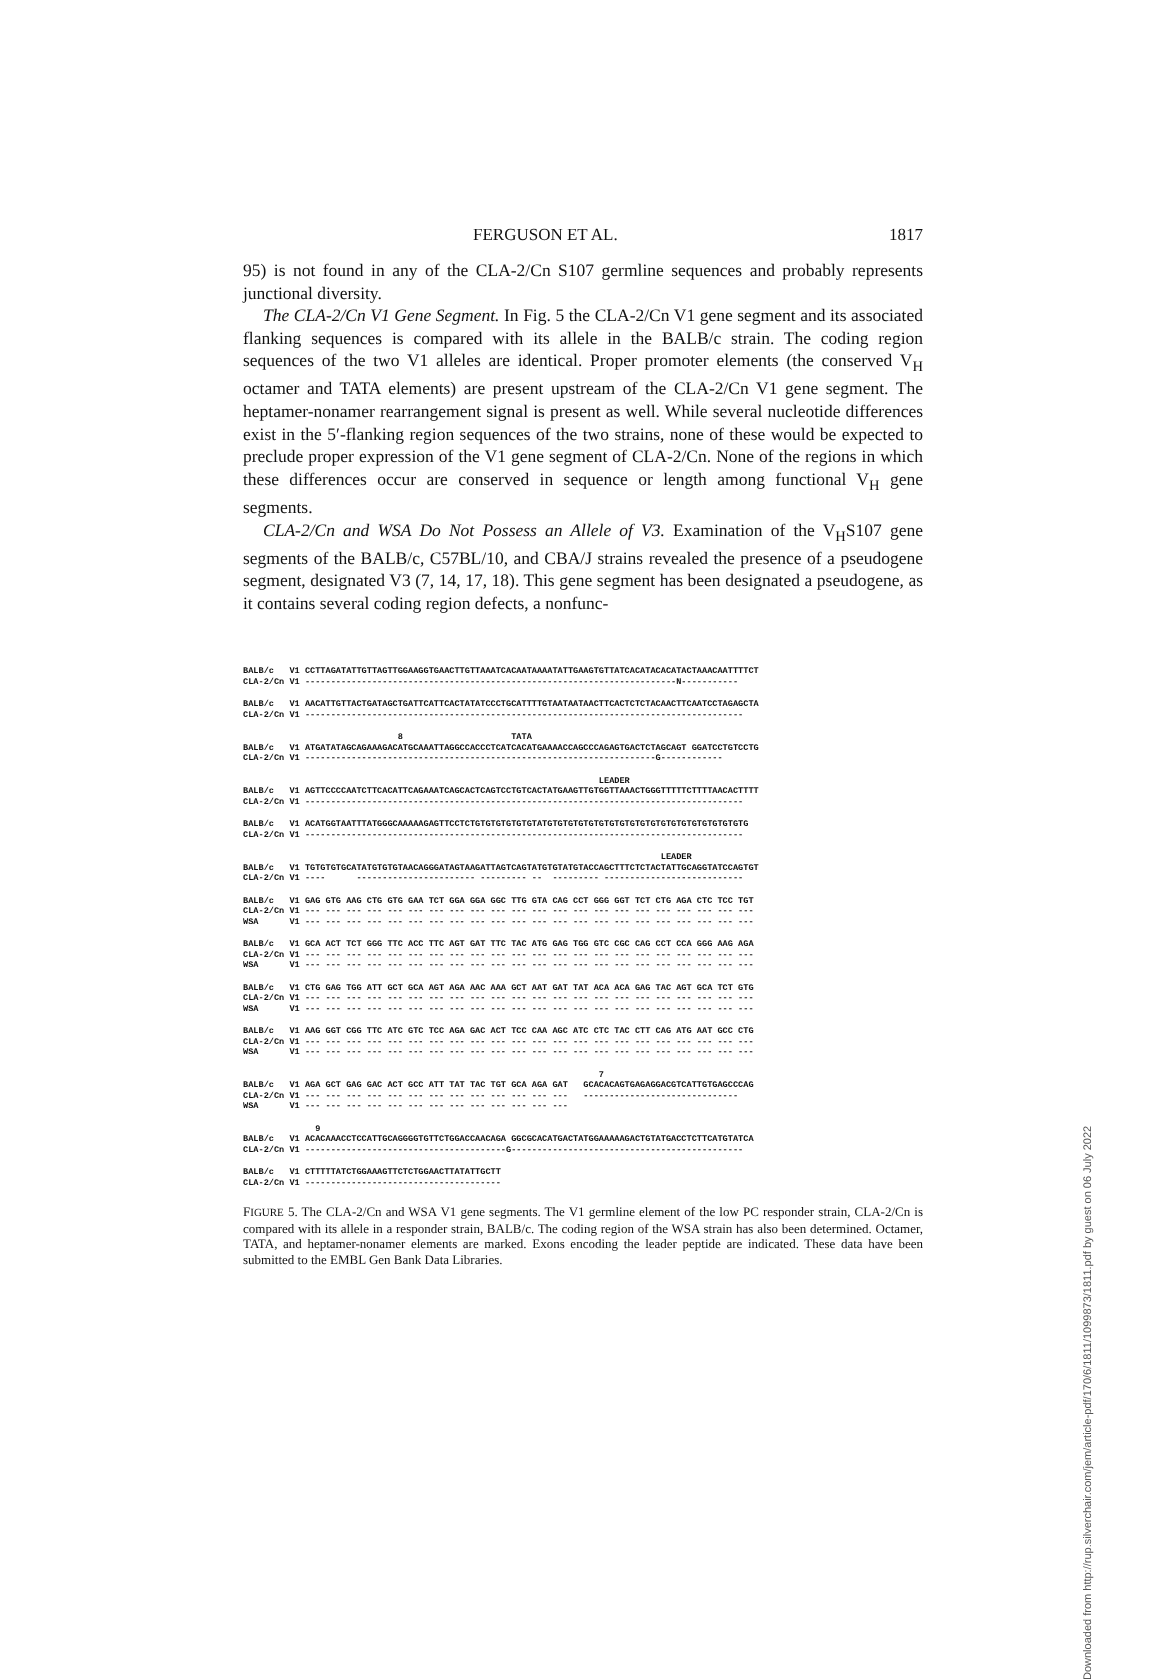FERGUSON ET AL. 1817
95) is not found in any of the CLA-2/Cn S107 germline sequences and probably represents junctional diversity.
The CLA-2/Cn V1 Gene Segment. In Fig. 5 the CLA-2/Cn V1 gene segment and its associated flanking sequences is compared with its allele in the BALB/c strain. The coding region sequences of the two V1 alleles are identical. Proper promoter elements (the conserved V<sub>H</sub> octamer and TATA elements) are present upstream of the CLA-2/Cn V1 gene segment. The heptamer-nonamer rearrangement signal is present as well. While several nucleotide differences exist in the 5′-flanking region sequences of the two strains, none of these would be expected to preclude proper expression of the V1 gene segment of CLA-2/Cn. None of the regions in which these differences occur are conserved in sequence or length among functional V<sub>H</sub> gene segments.
CLA-2/Cn and WSA Do Not Possess an Allele of V3. Examination of the V<sub>H</sub>S107 gene segments of the BALB/c, C57BL/10, and CBA/J strains revealed the presence of a pseudogene segment, designated V3 (7, 14, 17, 18). This gene segment has been designated a pseudogene, as it contains several coding region defects, a nonfunc-
BALB/c V1 CCTTAGATATTGTTAGTTGGAAGGTGAACTTGTTAAATCACAATAAAATATTGAAGTGTTATCACATACACATACTAAACAATTTTCT CLA-2/Cn V1 ------------------------------------------------------------------------N-----------
BALB/c V1 AACATTGTTACTGATAGCTGATTCATTCACTATATCCCTGCATTTTGTAATAATAACTTCACTCTCTACAACTTCAATCCTAGAGCTA CLA-2/Cn V1 -------------------------------------------------------------------------------------
8 TATA BALB/c V1 ATGATATAGCAGAAAGACATGCAAATTAGGCCACCCTCATCACATGAAAACCAGCCCAGAGTGACTCTAGCAGT GGATCCTGTCCTG CLA-2/Cn V1 --------------------------------------------------------------------G------------
LEADER BALB/c V1 AGTTCCCCAATCTTCACATTCAGAAATCAGCACTCAGTCCTGTCACTATGAAGTTGTGGTTAAACTGGGTTTTTCTTTTAACACTTTT CLA-2/Cn V1 -------------------------------------------------------------------------------------
BALB/c V1 ACATGGTAATTTATGGGCAAAAAGAGTTCCTCTGTGTGTGTGTGTATGTGTGTGTGTGTGTGTGTGTGTGTGTGTGTGTGTGTGTG CLA-2/Cn V1 -------------------------------------------------------------------------------------
LEADER BALB/c V1 TGTGTGTGCATATGTGTGTAACAGGGATAGTAAGATTAGTCAGTATGTGTATGTACCAGCTTTCTCTACTATTGCAGGTATCCAGTGT CLA-2/Cn V1 ---- ----------------------- --------- -- --------- ---------------------------
BALB/c V1 GAG GTG AAG CTG GTG GAA TCT GGA GGA GGC TTG GTA CAG CCT GGG GGT TCT CTG AGA CTC TCC TGT CLA-2/Cn V1 --- --- --- --- --- --- --- --- --- --- --- --- --- --- --- --- --- --- --- --- --- --- WSA V1 --- --- --- --- --- --- --- --- --- --- --- --- --- --- --- --- --- --- --- --- --- ---
BALB/c V1 GCA ACT TCT GGG TTC ACC TTC AGT GAT TTC TAC ATG GAG TGG GTC CGC CAG CCT CCA GGG AAG AGA CLA-2/Cn V1 --- --- --- --- --- --- --- --- --- --- --- --- --- --- --- --- --- --- --- --- --- --- WSA V1 --- --- --- --- --- --- --- --- --- --- --- --- --- --- --- --- --- --- --- --- --- ---
BALB/c V1 CTG GAG TGG ATT GCT GCA AGT AGA AAC AAA GCT AAT GAT TAT ACA ACA GAG TAC AGT GCA TCT GTG CLA-2/Cn V1 --- --- --- --- --- --- --- --- --- --- --- --- --- --- --- --- --- --- --- --- --- --- WSA V1 --- --- --- --- --- --- --- --- --- --- --- --- --- --- --- --- --- --- --- --- --- ---
BALB/c V1 AAG GGT CGG TTC ATC GTC TCC AGA GAC ACT TCC CAA AGC ATC CTC TAC CTT CAG ATG AAT GCC CTG CLA-2/Cn V1 --- --- --- --- --- --- --- --- --- --- --- --- --- --- --- --- --- --- --- --- --- --- WSA V1 --- --- --- --- --- --- --- --- --- --- --- --- --- --- --- --- --- --- --- --- --- ---
7 BALB/c V1 AGA GCT GAG GAC ACT GCC ATT TAT TAC TGT GCA AGA GAT GCACACAGTGAGAGGACGTCATTGTGAGCCCAG CLA-2/Cn V1 --- --- --- --- --- --- --- --- --- --- --- --- --- ------------------------------ WSA V1 --- --- --- --- --- --- --- --- --- --- --- --- ---
9 BALB/c V1 ACACAAACCTCCATTGCAGGGGTGTTCTGGACCAACAGA GGCGCACATGACTATGGAAAAAGACTGTATGACCTCTTCATGTATCA CLA-2/Cn V1 ---------------------------------------G---------------------------------------------
BALB/c V1 CTTTTTATCTGGAAAGTTCTCTGGAACTTATATTGCTT CLA-2/Cn V1 --------------------------------------
FIGURE 5. The CLA-2/Cn and WSA V1 gene segments. The V1 germline element of the low PC responder strain, CLA-2/Cn is compared with its allele in a responder strain, BALB/c. The coding region of the WSA strain has also been determined. Octamer, TATA, and heptamer-nonamer elements are marked. Exons encoding the leader peptide are indicated. These data have been submitted to the EMBL Gen Bank Data Libraries.
Downloaded from http://rup.silverchair.com/jem/article-pdf/170/6/1811/1099873/1811.pdf by guest on 06 July 2022